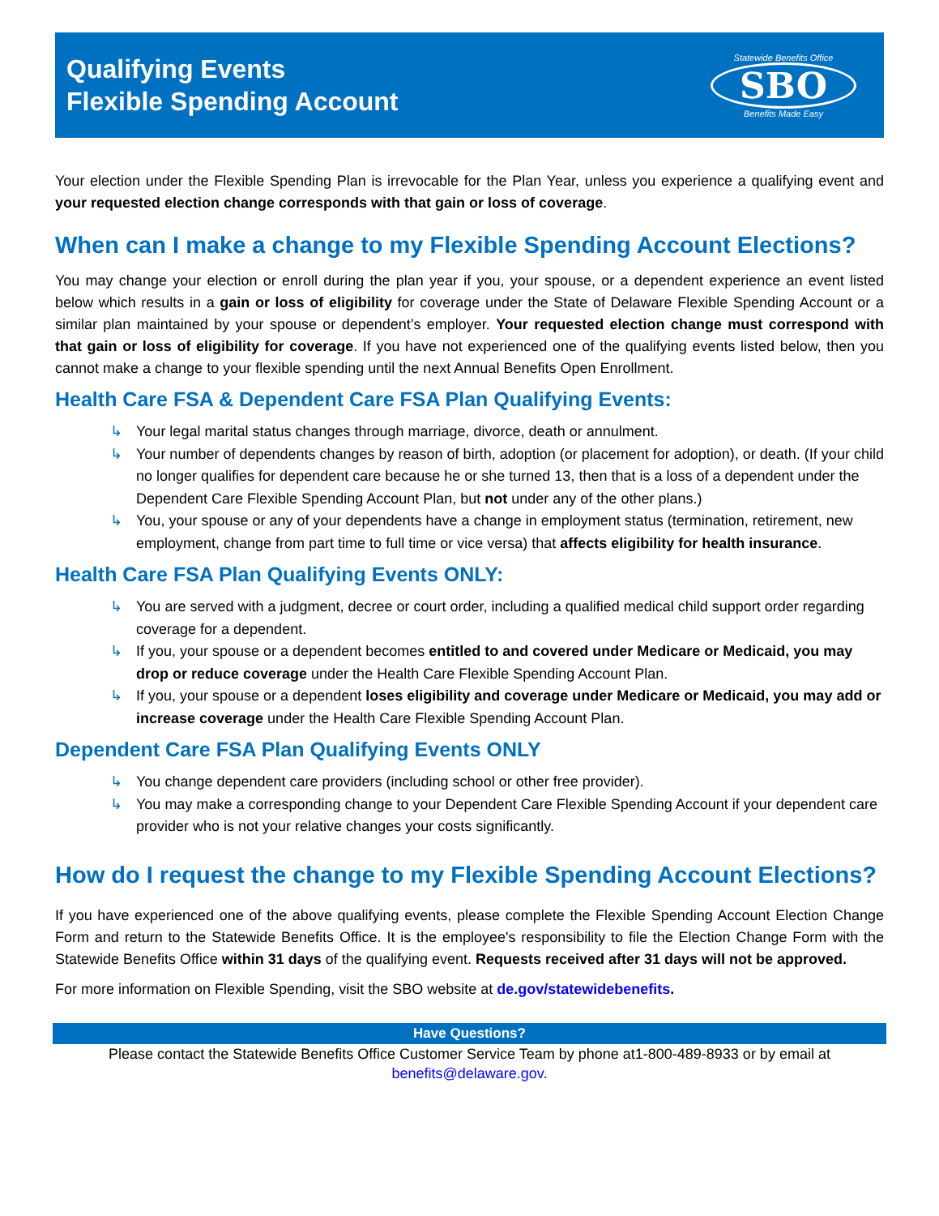Qualifying Events
Flexible Spending Account
Statewide Benefits Office
SBO
Benefits Made Easy
Your election under the Flexible Spending Plan is irrevocable for the Plan Year, unless you experience a qualifying event and your requested election change corresponds with that gain or loss of coverage.
When can I make a change to my Flexible Spending Account Elections?
You may change your election or enroll during the plan year if you, your spouse, or a dependent experience an event listed below which results in a gain or loss of eligibility for coverage under the State of Delaware Flexible Spending Account or a similar plan maintained by your spouse or dependent’s employer. Your requested election change must correspond with that gain or loss of eligibility for coverage. If you have not experienced one of the qualifying events listed below, then you cannot make a change to your flexible spending until the next Annual Benefits Open Enrollment.
Health Care FSA & Dependent Care FSA Plan Qualifying Events:
↳ Your legal marital status changes through marriage, divorce, death or annulment.
↳ Your number of dependents changes by reason of birth, adoption (or placement for adoption), or death. (If your child no longer qualifies for dependent care because he or she turned 13, then that is a loss of a dependent under the Dependent Care Flexible Spending Account Plan, but not under any of the other plans.)
↳ You, your spouse or any of your dependents have a change in employment status (termination, retirement, new employment, change from part time to full time or vice versa) that affects eligibility for health insurance.
Health Care FSA Plan Qualifying Events ONLY:
↳ You are served with a judgment, decree or court order, including a qualified medical child support order regarding coverage for a dependent.
↳ If you, your spouse or a dependent becomes entitled to and covered under Medicare or Medicaid, you may drop or reduce coverage under the Health Care Flexible Spending Account Plan.
↳ If you, your spouse or a dependent loses eligibility and coverage under Medicare or Medicaid, you may add or increase coverage under the Health Care Flexible Spending Account Plan.
Dependent Care FSA Plan Qualifying Events ONLY
↳ You change dependent care providers (including school or other free provider).
↳ You may make a corresponding change to your Dependent Care Flexible Spending Account if your dependent care provider who is not your relative changes your costs significantly.
How do I request the change to my Flexible Spending Account Elections?
If you have experienced one of the above qualifying events, please complete the Flexible Spending Account Election Change Form and return to the Statewide Benefits Office. It is the employee's responsibility to file the Election Change Form with the Statewide Benefits Office within 31 days of the qualifying event. Requests received after 31 days will not be approved.
For more information on Flexible Spending, visit the SBO website at de.gov/statewidebenefits.
Have Questions?
Please contact the Statewide Benefits Office Customer Service Team by phone at1-800-489-8933 or by email at
benefits@delaware.gov.